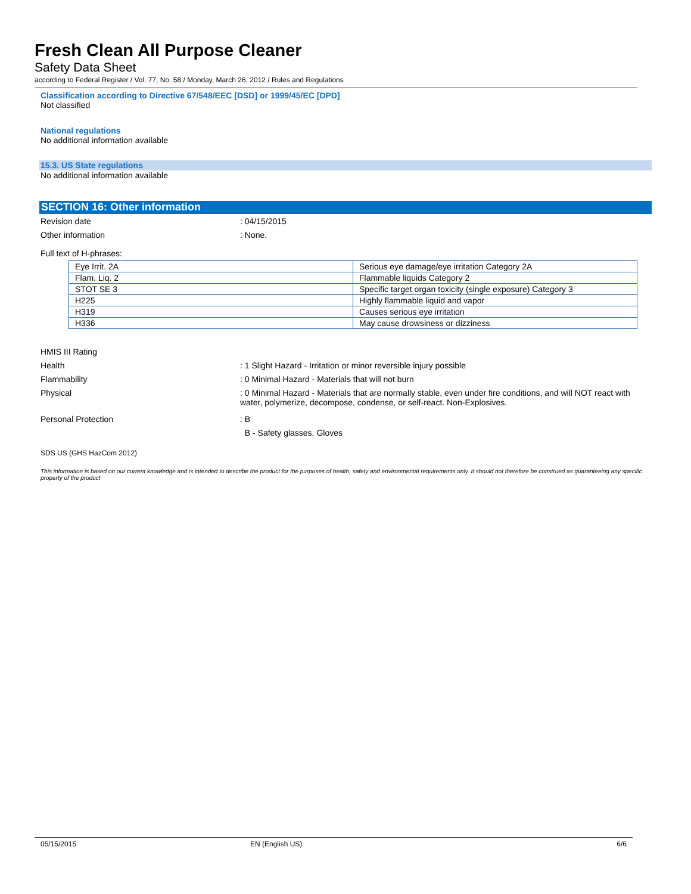Fresh Clean All Purpose Cleaner
Safety Data Sheet
according to Federal Register / Vol. 77, No. 58 / Monday, March 26, 2012 / Rules and Regulations
Classification according to Directive 67/548/EEC [DSD] or 1999/45/EC [DPD]
Not classified
National regulations
No additional information available
15.3. US State regulations
No additional information available
SECTION 16: Other information
Revision date: 04/15/2015
Other information: None.
Full text of H-phrases:
| Eye Irrit. 2A | Serious eye damage/eye irritation Category 2A |
| Flam. Liq. 2 | Flammable liquids Category 2 |
| STOT SE 3 | Specific target organ toxicity (single exposure) Category 3 |
| H225 | Highly flammable liquid and vapor |
| H319 | Causes serious eye irritation |
| H336 | May cause drowsiness or dizziness |
HMIS III Rating
Health: 1 Slight Hazard - Irritation or minor reversible injury possible
Flammability: 0 Minimal Hazard - Materials that will not burn
Physical: 0 Minimal Hazard - Materials that are normally stable, even under fire conditions, and will NOT react with water, polymerize, decompose, condense, or self-react. Non-Explosives.
Personal Protection: B
B - Safety glasses, Gloves
SDS US (GHS HazCom 2012)
This information is based on our current knowledge and is intended to describe the product for the purposes of health, safety and environmental requirements only. It should not therefore be construed as guaranteeing any specific property of the product
05/15/2015 EN (English US) 6/6